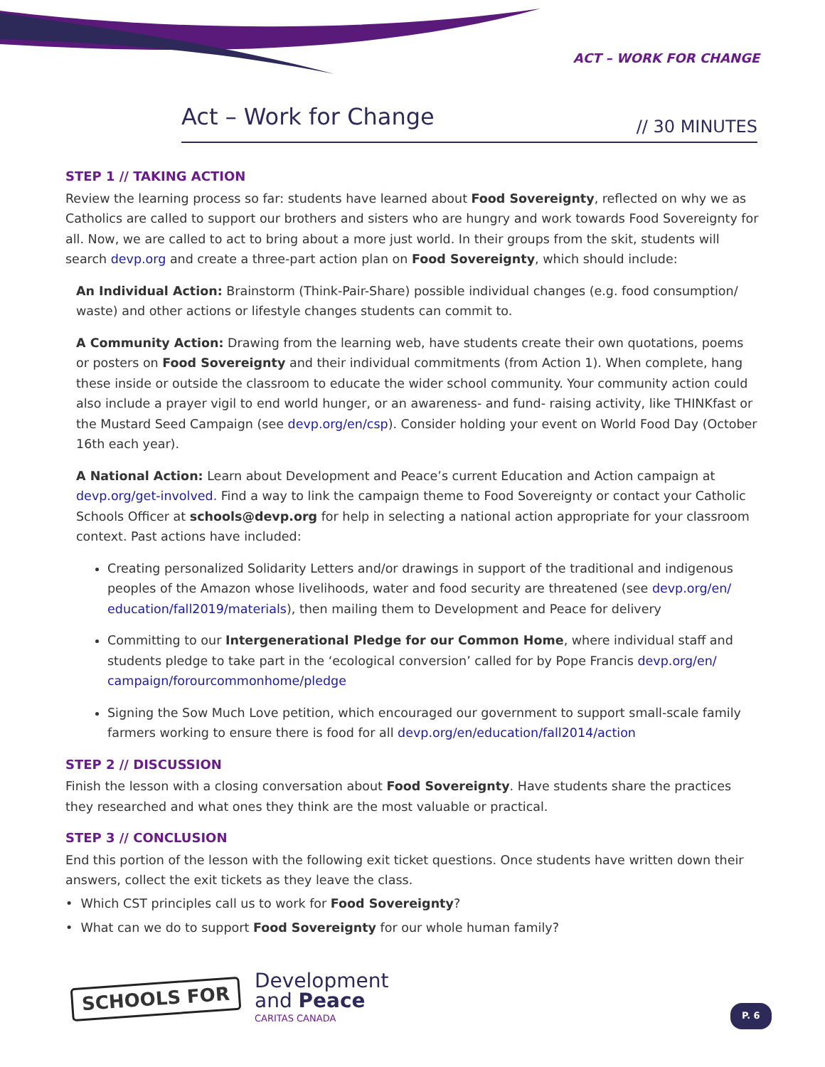ACT – WORK FOR CHANGE
Act – Work for Change // 30 MINUTES
STEP 1 // TAKING ACTION
Review the learning process so far: students have learned about Food Sovereignty, reflected on why we as Catholics are called to support our brothers and sisters who are hungry and work towards Food Sovereignty for all. Now, we are called to act to bring about a more just world. In their groups from the skit, students will search devp.org and create a three-part action plan on Food Sovereignty, which should include:
An Individual Action: Brainstorm (Think-Pair-Share) possible individual changes (e.g. food consumption/ waste) and other actions or lifestyle changes students can commit to.
A Community Action: Drawing from the learning web, have students create their own quotations, poems or posters on Food Sovereignty and their individual commitments (from Action 1). When complete, hang these inside or outside the classroom to educate the wider school community. Your community action could also include a prayer vigil to end world hunger, or an awareness- and fund- raising activity, like THINKfast or the Mustard Seed Campaign (see devp.org/en/csp). Consider holding your event on World Food Day (October 16th each year).
A National Action: Learn about Development and Peace’s current Education and Action campaign at devp.org/get-involved. Find a way to link the campaign theme to Food Sovereignty or contact your Catholic Schools Officer at schools@devp.org for help in selecting a national action appropriate for your classroom context. Past actions have included:
Creating personalized Solidarity Letters and/or drawings in support of the traditional and indigenous peoples of the Amazon whose livelihoods, water and food security are threatened (see devp.org/en/ education/fall2019/materials), then mailing them to Development and Peace for delivery
Committing to our Intergenerational Pledge for our Common Home, where individual staff and students pledge to take part in the ‘ecological conversion’ called for by Pope Francis devp.org/en/ campaign/forourcommonhome/pledge
Signing the Sow Much Love petition, which encouraged our government to support small-scale family farmers working to ensure there is food for all devp.org/en/education/fall2014/action
STEP 2 // DISCUSSION
Finish the lesson with a closing conversation about Food Sovereignty. Have students share the practices they researched and what ones they think are the most valuable or practical.
STEP 3 // CONCLUSION
End this portion of the lesson with the following exit ticket questions. Once students have written down their answers, collect the exit tickets as they leave the class.
• Which CST principles call us to work for Food Sovereignty?
• What can we do to support Food Sovereignty for our whole human family?
SCHOOLS FOR
Development
and Peace
CARITAS CANADA
P. 6